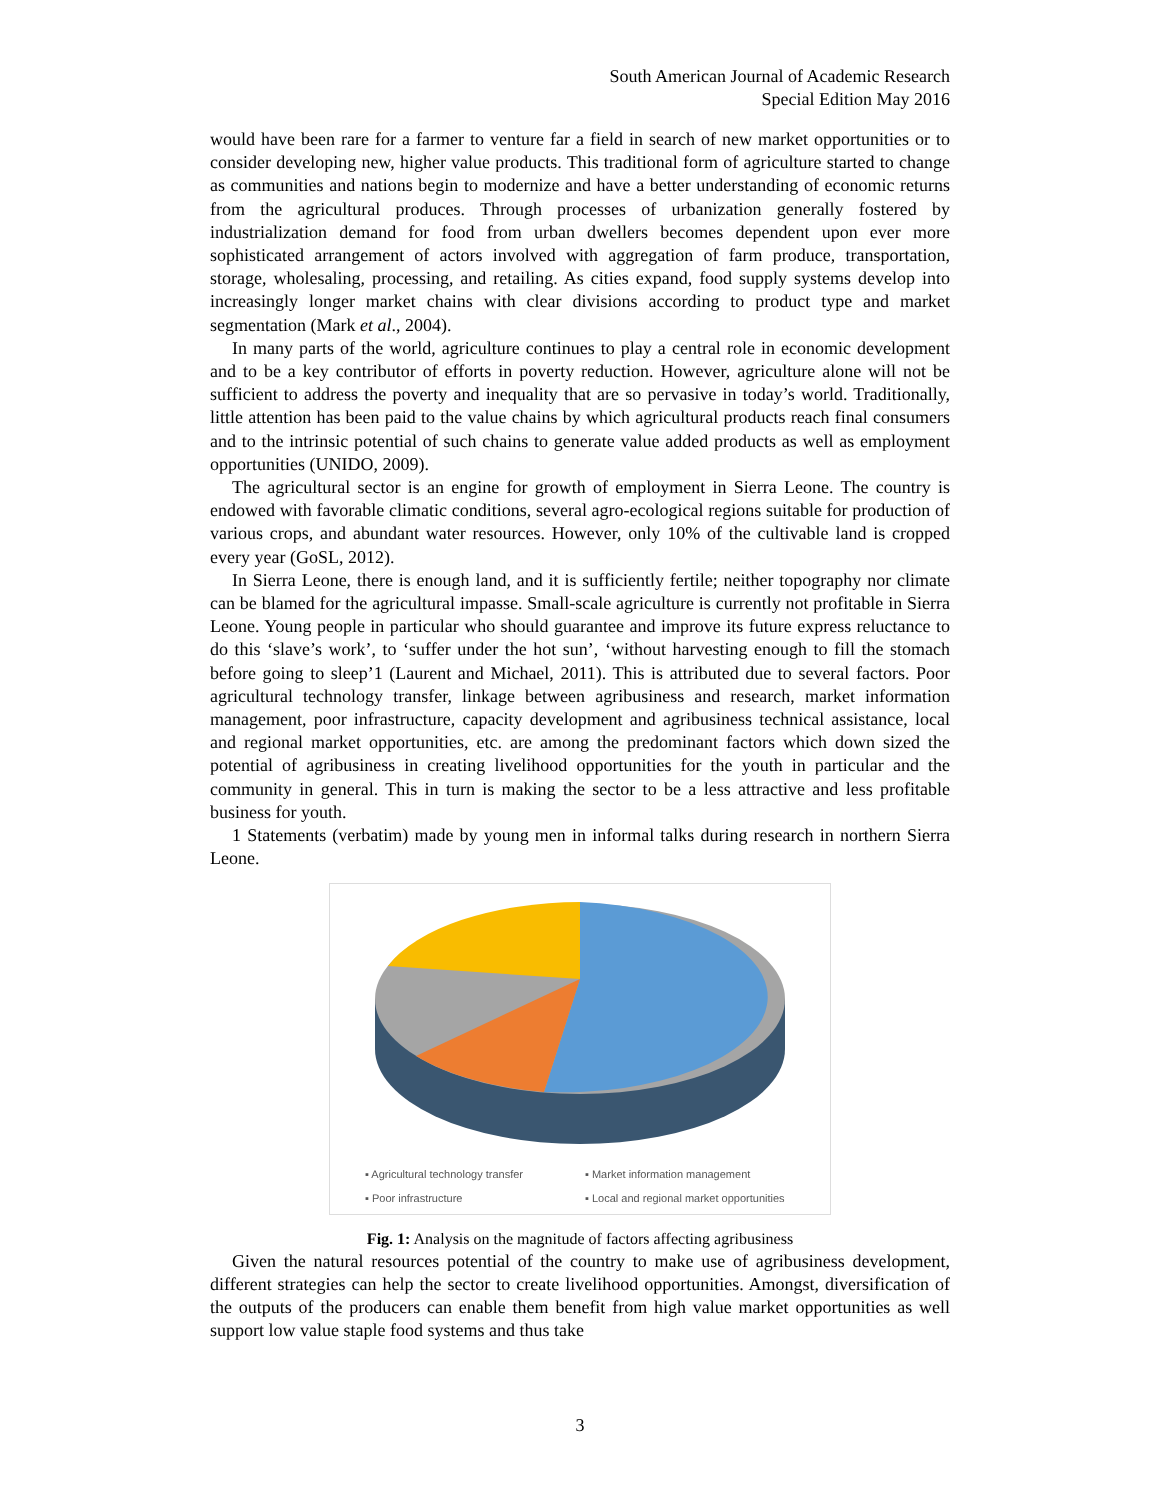South American Journal of Academic Research
Special Edition May 2016
would have been rare for a farmer to venture far a field in search of new market opportunities or to consider developing new, higher value products. This traditional form of agriculture started to change as communities and nations begin to modernize and have a better understanding of economic returns from the agricultural produces. Through processes of urbanization generally fostered by industrialization demand for food from urban dwellers becomes dependent upon ever more sophisticated arrangement of actors involved with aggregation of farm produce, transportation, storage, wholesaling, processing, and retailing. As cities expand, food supply systems develop into increasingly longer market chains with clear divisions according to product type and market segmentation (Mark et al., 2004).
In many parts of the world, agriculture continues to play a central role in economic development and to be a key contributor of efforts in poverty reduction. However, agriculture alone will not be sufficient to address the poverty and inequality that are so pervasive in today’s world. Traditionally, little attention has been paid to the value chains by which agricultural products reach final consumers and to the intrinsic potential of such chains to generate value added products as well as employment opportunities (UNIDO, 2009).
The agricultural sector is an engine for growth of employment in Sierra Leone. The country is endowed with favorable climatic conditions, several agro-ecological regions suitable for production of various crops, and abundant water resources. However, only 10% of the cultivable land is cropped every year (GoSL, 2012).
In Sierra Leone, there is enough land, and it is sufficiently fertile; neither topography nor climate can be blamed for the agricultural impasse. Small-scale agriculture is currently not profitable in Sierra Leone. Young people in particular who should guarantee and improve its future express reluctance to do this ‘slave’s work’, to ‘suffer under the hot sun’, ‘without harvesting enough to fill the stomach before going to sleep’1 (Laurent and Michael, 2011). This is attributed due to several factors. Poor agricultural technology transfer, linkage between agribusiness and research, market information management, poor infrastructure, capacity development and agribusiness technical assistance, local and regional market opportunities, etc. are among the predominant factors which down sized the potential of agribusiness in creating livelihood opportunities for the youth in particular and the community in general. This in turn is making the sector to be a less attractive and less profitable business for youth.
1 Statements (verbatim) made by young men in informal talks during research in northern Sierra Leone.
▪ Agricultural technology transfer ▪ Market information management ▪ Poor infrastructure ▪ Local and regional market opportunities
Fig. 1: Analysis on the magnitude of factors affecting agribusiness
Given the natural resources potential of the country to make use of agribusiness development, different strategies can help the sector to create livelihood opportunities. Amongst, diversification of the outputs of the producers can enable them benefit from high value market opportunities as well support low value staple food systems and thus take
3